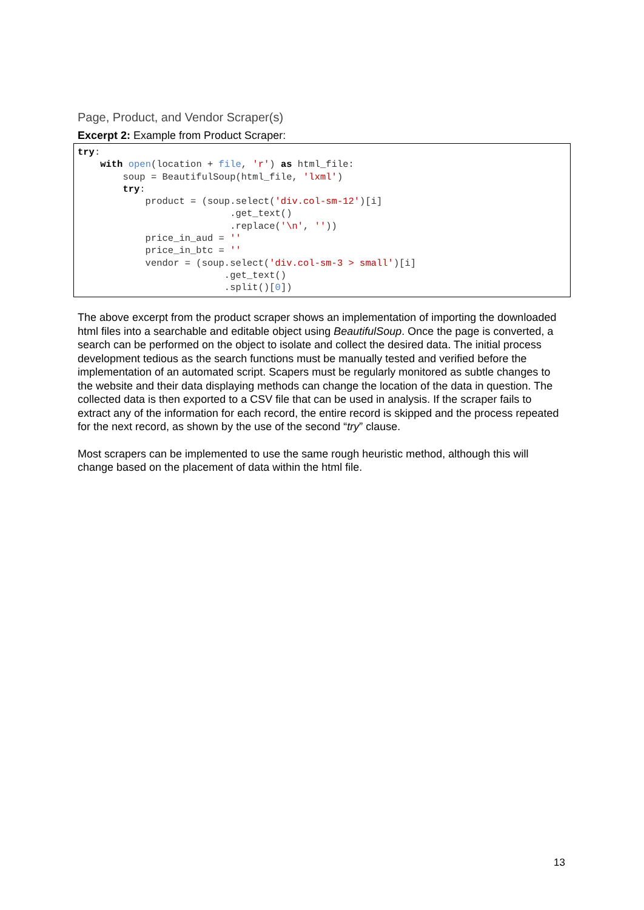Page, Product, and Vendor Scraper(s)
Excerpt 2: Example from Product Scraper:
try:
    with open(location + file, 'r') as html_file:
        soup = BeautifulSoup(html_file, 'lxml')
        try:
            product = (soup.select('div.col-sm-12')[i]
                           .get_text()
                           .replace('\n', ''))
            price_in_aud = ''
            price_in_btc = ''
            vendor = (soup.select('div.col-sm-3 > small')[i]
                          .get_text()
                          .split()[0])
The above excerpt from the product scraper shows an implementation of importing the downloaded html files into a searchable and editable object using BeautifulSoup. Once the page is converted, a search can be performed on the object to isolate and collect the desired data. The initial process development tedious as the search functions must be manually tested and verified before the implementation of an automated script. Scapers must be regularly monitored as subtle changes to the website and their data displaying methods can change the location of the data in question. The collected data is then exported to a CSV file that can be used in analysis. If the scraper fails to extract any of the information for each record, the entire record is skipped and the process repeated for the next record, as shown by the use of the second “try” clause.
Most scrapers can be implemented to use the same rough heuristic method, although this will change based on the placement of data within the html file.
13